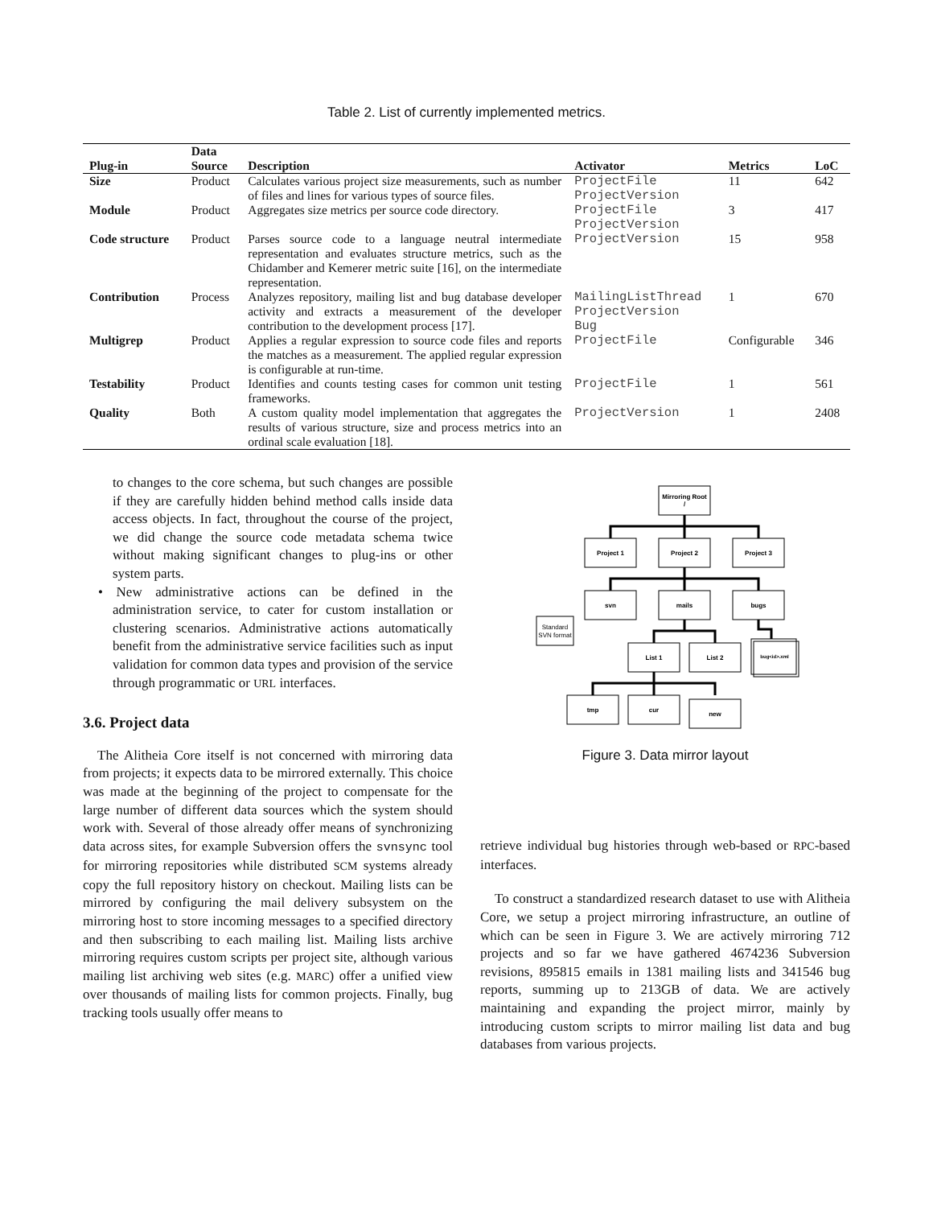Table 2. List of currently implemented metrics.
| Plug-in | Data Source | Description | Activator | Metrics | LoC |
| --- | --- | --- | --- | --- | --- |
| Size | Product | Calculates various project size measurements, such as number of files and lines for various types of source files. | ProjectFile ProjectVersion | 11 | 642 |
| Module | Product | Aggregates size metrics per source code directory. | ProjectFile ProjectVersion | 3 | 417 |
| Code structure | Product | Parses source code to a language neutral intermediate representation and evaluates structure metrics, such as the Chidamber and Kemerer metric suite [16], on the intermediate representation. | ProjectVersion | 15 | 958 |
| Contribution | Process | Analyzes repository, mailing list and bug database developer activity and extracts a measurement of the developer contribution to the development process [17]. | MailingListThread ProjectVersion Bug | 1 | 670 |
| Multigrep | Product | Applies a regular expression to source code files and reports the matches as a measurement. The applied regular expression is configurable at run-time. | ProjectFile | Configurable | 346 |
| Testability | Product | Identifies and counts testing cases for common unit testing frameworks. | ProjectFile | 1 | 561 |
| Quality | Both | A custom quality model implementation that aggregates the results of various structure, size and process metrics into an ordinal scale evaluation [18]. | ProjectVersion | 1 | 2408 |
to changes to the core schema, but such changes are possible if they are carefully hidden behind method calls inside data access objects. In fact, throughout the course of the project, we did change the source code metadata schema twice without making significant changes to plug-ins or other system parts.
• New administrative actions can be defined in the administration service, to cater for custom installation or clustering scenarios. Administrative actions automatically benefit from the administrative service facilities such as input validation for common data types and provision of the service through programmatic or URL interfaces.
3.6. Project data
The Alitheia Core itself is not concerned with mirroring data from projects; it expects data to be mirrored externally. This choice was made at the beginning of the project to compensate for the large number of different data sources which the system should work with. Several of those already offer means of synchronizing data across sites, for example Subversion offers the svnsync tool for mirroring repositories while distributed SCM systems already copy the full repository history on checkout. Mailing lists can be mirrored by configuring the mail delivery subsystem on the mirroring host to store incoming messages to a specified directory and then subscribing to each mailing list. Mailing lists archive mirroring requires custom scripts per project site, although various mailing list archiving web sites (e.g. MARC) offer a unified view over thousands of mailing lists for common projects. Finally, bug tracking tools usually offer means to
Mirroring Root
/
Project 1
Project 2
Project 3
svn
mails
bugs
List 1
List 2
tmp
cur
new
bug<id>.xml
Standard
SVN format
Figure 3. Data mirror layout
retrieve individual bug histories through web-based or RPC-based interfaces.
To construct a standardized research dataset to use with Alitheia Core, we setup a project mirroring infrastructure, an outline of which can be seen in Figure 3. We are actively mirroring 712 projects and so far we have gathered 4674236 Subversion revisions, 895815 emails in 1381 mailing lists and 341546 bug reports, summing up to 213GB of data. We are actively maintaining and expanding the project mirror, mainly by introducing custom scripts to mirror mailing list data and bug databases from various projects.